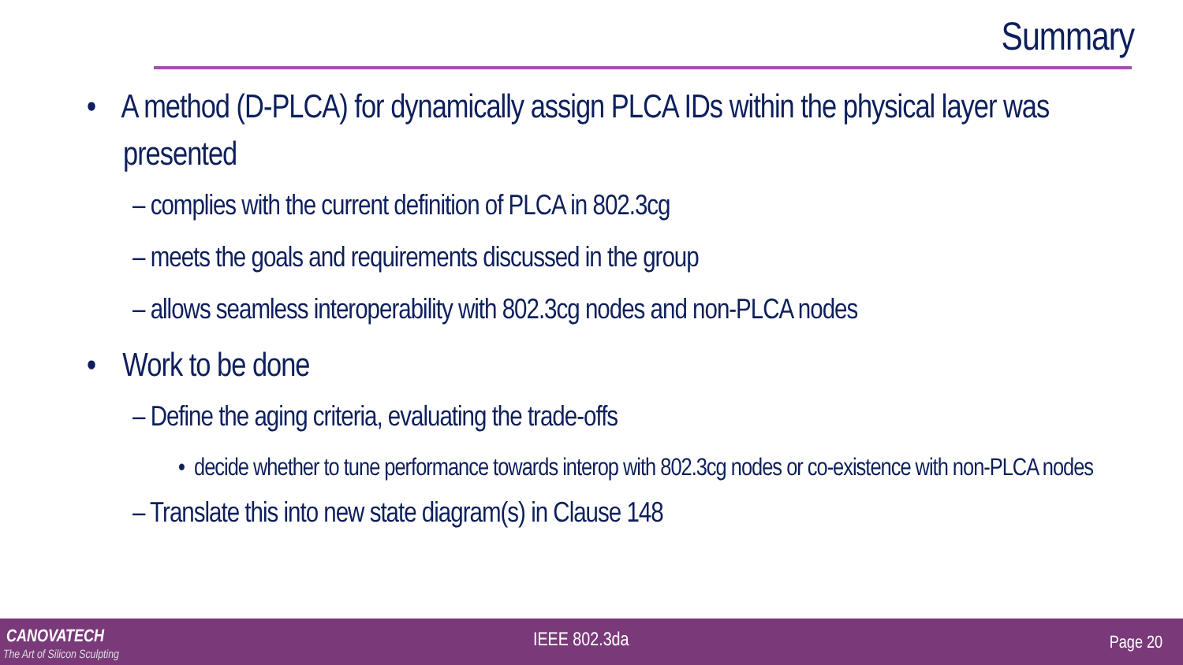Summary
• A method (D-PLCA) for dynamically assign PLCA IDs within the physical layer was presented
– complies with the current definition of PLCA in 802.3cg
– meets the goals and requirements discussed in the group
– allows seamless interoperability with 802.3cg nodes and non-PLCA nodes
• Work to be done
– Define the aging criteria, evaluating the trade-offs
• decide whether to tune performance towards interop with 802.3cg nodes or co-existence with non-PLCA nodes
– Translate this into new state diagram(s) in Clause 148
CANOVATECH
The Art of Silicon Sculpting
IEEE 802.3da Page 20